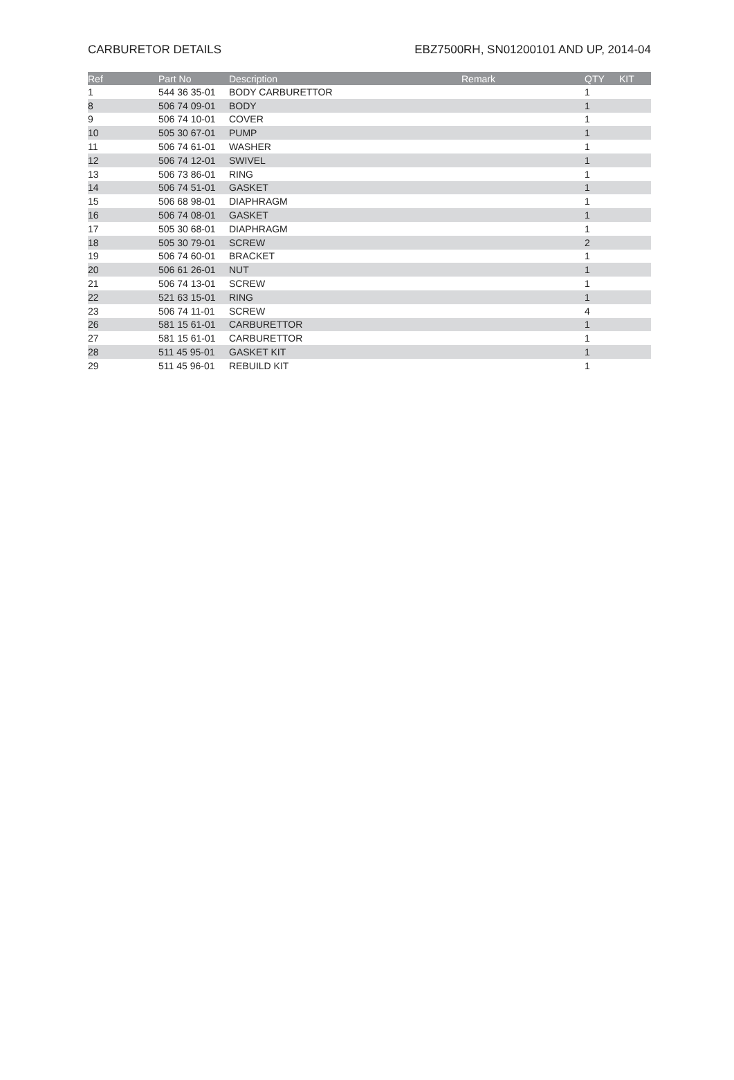CARBURETOR DETAILS EBZ7500RH, SN01200101 AND UP, 2014-04
| Ref | Part No | Description | Remark | QTY | KIT |
| --- | --- | --- | --- | --- | --- |
| 1 | 544 36 35-01 | BODY CARBURETTOR | | 1 | |
| 8 | 506 74 09-01 | BODY | | 1 | |
| 9 | 506 74 10-01 | COVER | | 1 | |
| 10 | 505 30 67-01 | PUMP | | 1 | |
| 11 | 506 74 61-01 | WASHER | | 1 | |
| 12 | 506 74 12-01 | SWIVEL | | 1 | |
| 13 | 506 73 86-01 | RING | | 1 | |
| 14 | 506 74 51-01 | GASKET | | 1 | |
| 15 | 506 68 98-01 | DIAPHRAGM | | 1 | |
| 16 | 506 74 08-01 | GASKET | | 1 | |
| 17 | 505 30 68-01 | DIAPHRAGM | | 1 | |
| 18 | 505 30 79-01 | SCREW | | 2 | |
| 19 | 506 74 60-01 | BRACKET | | 1 | |
| 20 | 506 61 26-01 | NUT | | 1 | |
| 21 | 506 74 13-01 | SCREW | | 1 | |
| 22 | 521 63 15-01 | RING | | 1 | |
| 23 | 506 74 11-01 | SCREW | | 4 | |
| 26 | 581 15 61-01 | CARBURETTOR | | 1 | |
| 27 | 581 15 61-01 | CARBURETTOR | | 1 | |
| 28 | 511 45 95-01 | GASKET KIT | | 1 | |
| 29 | 511 45 96-01 | REBUILD KIT | | 1 | |